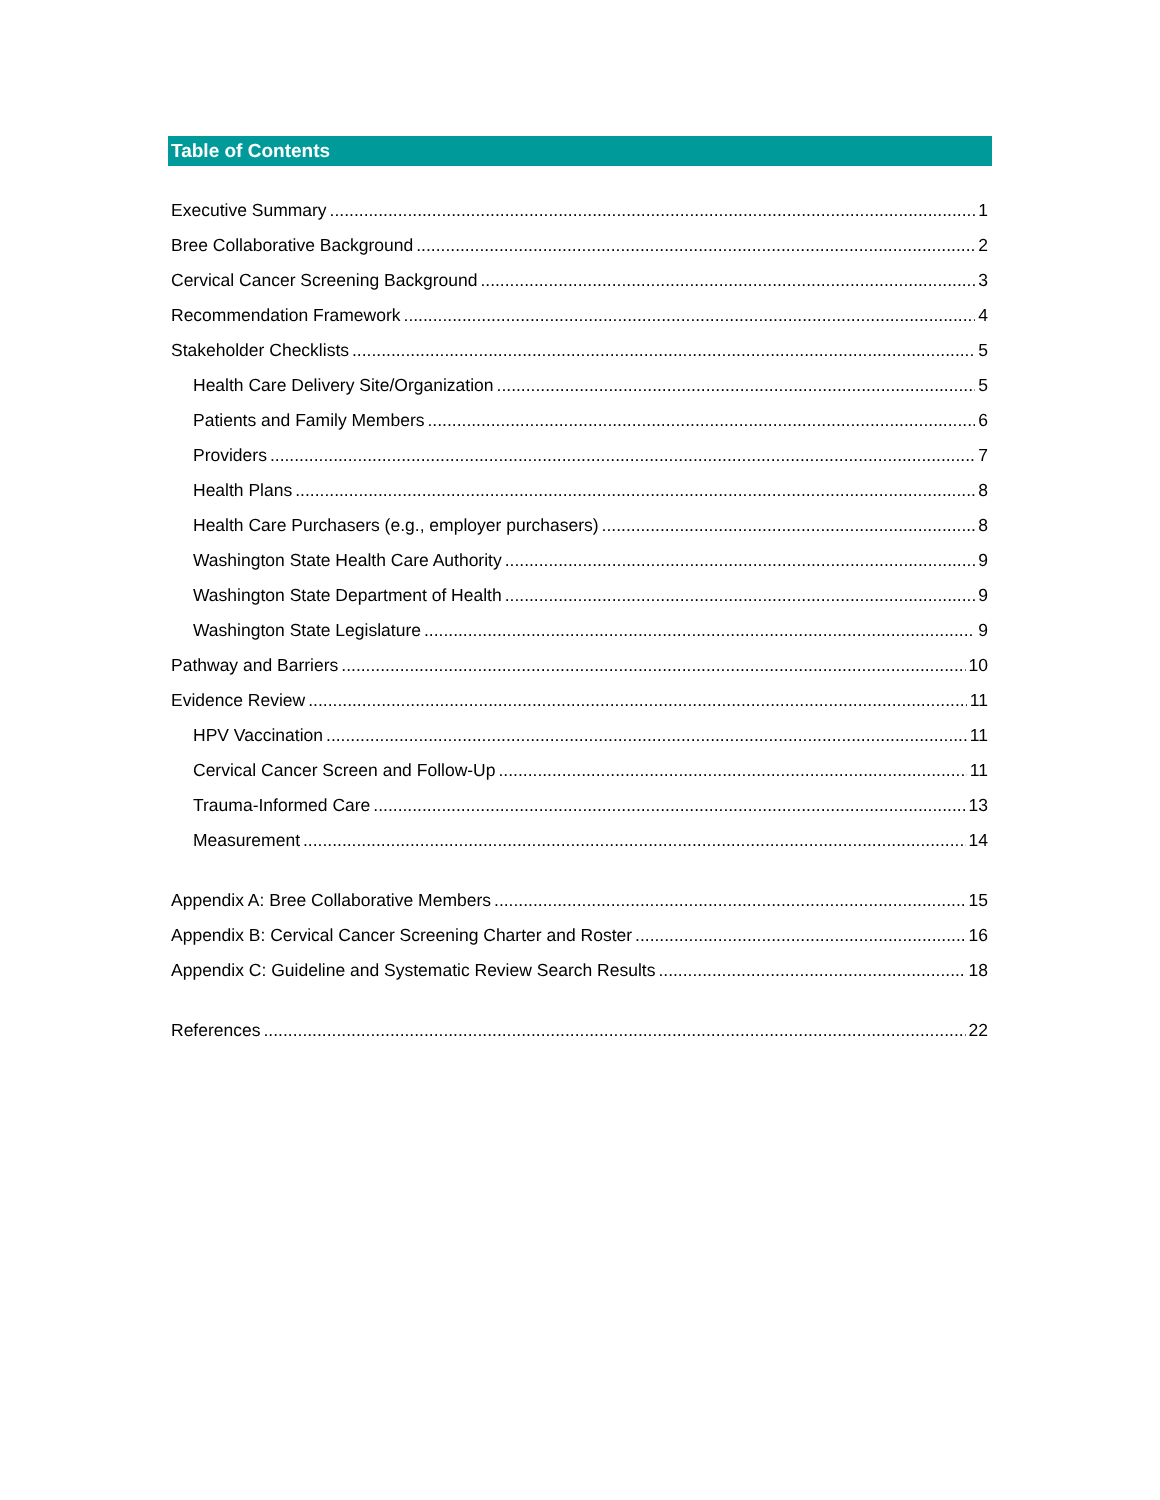Table of Contents
Executive Summary 1
Bree Collaborative Background 2
Cervical Cancer Screening Background 3
Recommendation Framework 4
Stakeholder Checklists 5
Health Care Delivery Site/Organization 5
Patients and Family Members 6
Providers 7
Health Plans 8
Health Care Purchasers (e.g., employer purchasers) 8
Washington State Health Care Authority 9
Washington State Department of Health 9
Washington State Legislature 9
Pathway and Barriers 10
Evidence Review 11
HPV Vaccination 11
Cervical Cancer Screen and Follow-Up 11
Trauma-Informed Care 13
Measurement 14
Appendix A: Bree Collaborative Members 15
Appendix B: Cervical Cancer Screening Charter and Roster 16
Appendix C: Guideline and Systematic Review Search Results 18
References 22